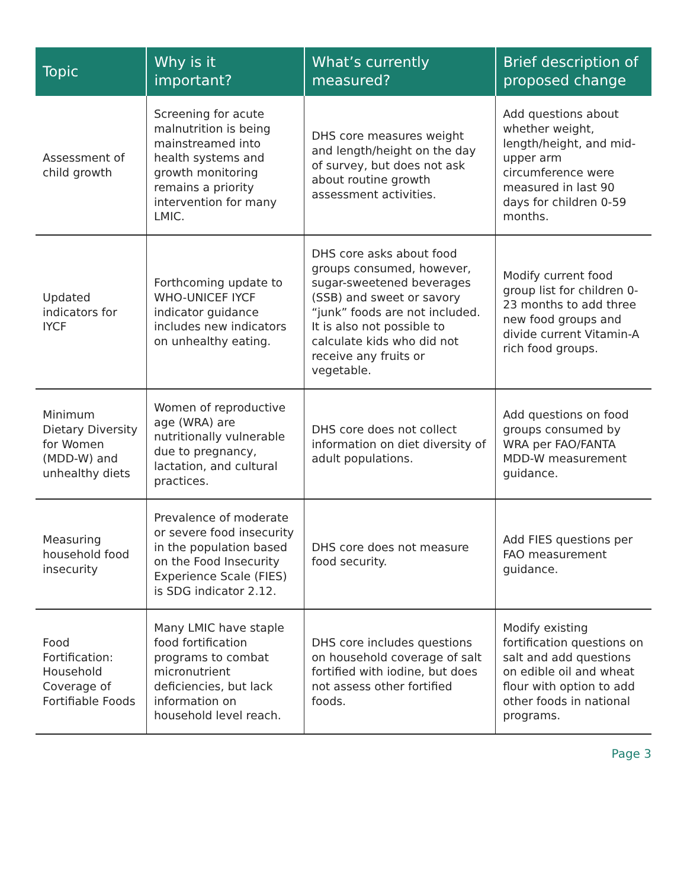| Topic | Why is it important? | What’s currently measured? | Brief description of proposed change |
| --- | --- | --- | --- |
| Assessment of child growth | Screening for acute malnutrition is being mainstreamed into health systems and growth monitoring remains a priority intervention for many LMIC. | DHS core measures weight and length/height on the day of survey, but does not ask about routine growth assessment activities. | Add questions about whether weight, length/height, and mid-upper arm circumference were measured in last 90 days for children 0-59 months. |
| Updated indicators for IYCF | Forthcoming update to WHO-UNICEF IYCF indicator guidance includes new indicators on unhealthy eating. | DHS core asks about food groups consumed, however, sugar-sweetened beverages (SSB) and sweet or savory “junk” foods are not included. It is also not possible to calculate kids who did not receive any fruits or vegetable. | Modify current food group list for children 0-23 months to add three new food groups and divide current Vitamin-A rich food groups. |
| Minimum Dietary Diversity for Women (MDD-W) and unhealthy diets | Women of reproductive age (WRA) are nutritionally vulnerable due to pregnancy, lactation, and cultural practices. | DHS core does not collect information on diet diversity of adult populations. | Add questions on food groups consumed by WRA per FAO/FANTA MDD-W measurement guidance. |
| Measuring household food insecurity | Prevalence of moderate or severe food insecurity in the population based on the Food Insecurity Experience Scale (FIES) is SDG indicator 2.12. | DHS core does not measure food security. | Add FIES questions per FAO measurement guidance. |
| Food Fortification: Household Coverage of Fortifiable Foods | Many LMIC have staple food fortification programs to combat micronutrient deficiencies, but lack information on household level reach. | DHS core includes questions on household coverage of salt fortified with iodine, but does not assess other fortified foods. | Modify existing fortification questions on salt and add questions on edible oil and wheat flour with option to add other foods in national programs. |
Page 3